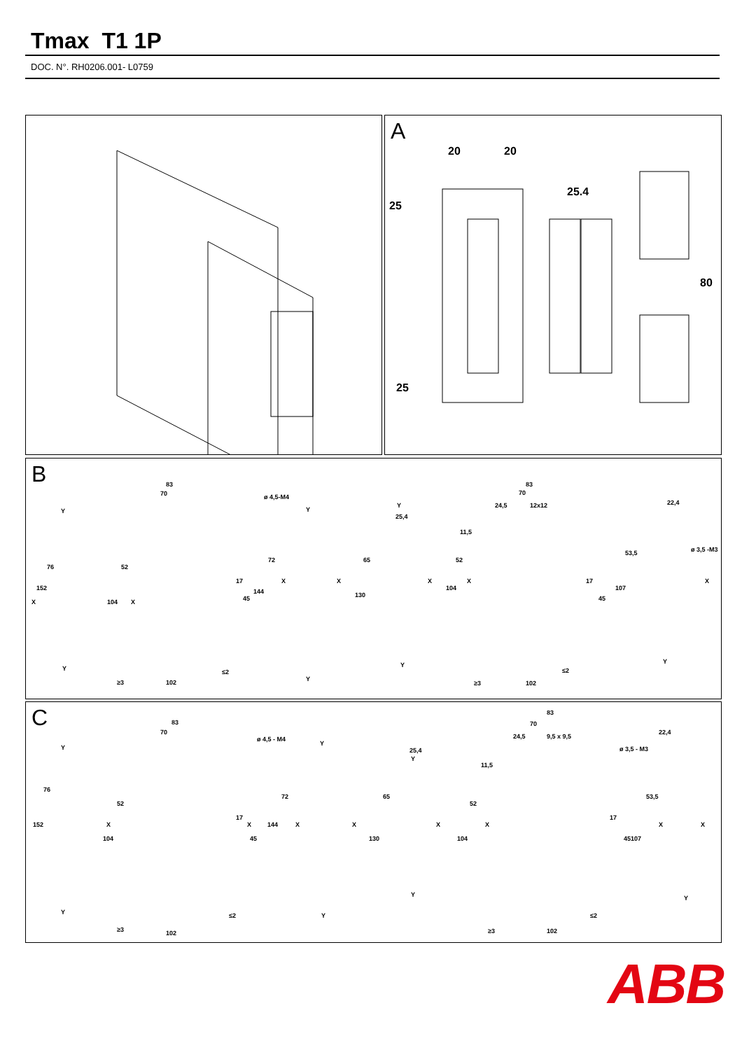Tmax T1 1P
DOC. N°. RH0206.001- L0759
A
20 20
25
25.4
80
25
B
Y
83
70 ø 4,5-M4
Y
Y
25,4
83
70
24,5 12x12 22,4
ø 3,5 -M3
X
152
76
104
52
X
17
45
144
72
X X
130
65
X
104
52
X
11,5
17
45
107
53,5
X
Y
Y
Y Y
≤2
≥3 102
≤2
≥3 102
C
Y
83
70
ø 4,5 - M4
Y
25,4
Y
83
70
24,5 9,5 x 9,5
22,4
ø 3,5 - M3
152
76
104
52
X
17
X
45
144
72
X X
130
65
X
104
52
X
11,5
17
45 107
53,5
X X
Y Y
Y Y
≤2
≥3 102
≤2
≥3 102
ABB